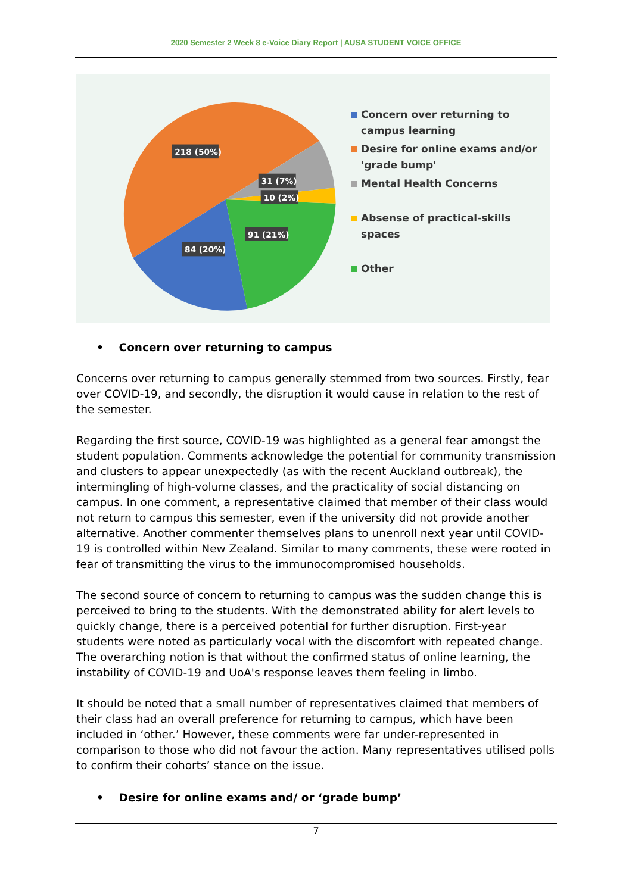2020 Semester 2 Week 8 e-Voice Diary Report | AUSA STUDENT VOICE OFFICE
218 (50%)
31 (7%)
10 (2%)
91 (21%)
84 (20%)
Concern over returning to
campus learning
Desire for online exams and/or
'grade bump'
Mental Health Concerns
Absense of practical-skills spaces
Other
• Concern over returning to campus
Concerns over returning to campus generally stemmed from two sources. Firstly, fear over COVID-19, and secondly, the disruption it would cause in relation to the rest of the semester.
Regarding the first source, COVID-19 was highlighted as a general fear amongst the student population. Comments acknowledge the potential for community transmission and clusters to appear unexpectedly (as with the recent Auckland outbreak), the intermingling of high-volume classes, and the practicality of social distancing on campus. In one comment, a representative claimed that member of their class would not return to campus this semester, even if the university did not provide another alternative. Another commenter themselves plans to unenroll next year until COVID-19 is controlled within New Zealand. Similar to many comments, these were rooted in fear of transmitting the virus to the immunocompromised households.
The second source of concern to returning to campus was the sudden change this is perceived to bring to the students. With the demonstrated ability for alert levels to quickly change, there is a perceived potential for further disruption. First-year students were noted as particularly vocal with the discomfort with repeated change. The overarching notion is that without the confirmed status of online learning, the instability of COVID-19 and UoA's response leaves them feeling in limbo.
It should be noted that a small number of representatives claimed that members of their class had an overall preference for returning to campus, which have been included in ‘other.’ However, these comments were far under-represented in comparison to those who did not favour the action. Many representatives utilised polls to confirm their cohorts’ stance on the issue.
• Desire for online exams and/ or ‘grade bump’
7